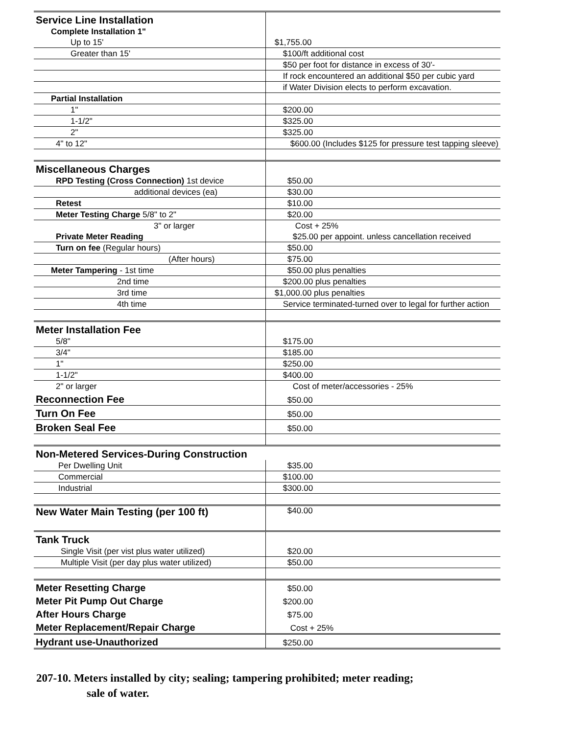| Service Line Installation | |
| Complete Installation 1" | |
| Up to 15' | $1,755.00 |
| Greater than 15' | $100/ft additional cost |
| | $50 per foot for distance in excess of 30'- |
| | If rock encountered an additional $50 per cubic yard |
| | if Water Division elects to perform excavation. |
| Partial Installation | |
| 1" | $200.00 |
| 1-1/2" | $325.00 |
| 2" | $325.00 |
| 4" to 12" | $600.00 (Includes $125 for pressure test tapping sleeve) |
| Miscellaneous Charges | |
| RPD Testing (Cross Connection) 1st device | $50.00 |
| additional devices (ea) | $30.00 |
| Retest | $10.00 |
| Meter Testing Charge 5/8" to 2" | $20.00 |
| 3" or larger | Cost + 25% |
| Private Meter Reading | $25.00 per appoint. unless cancellation received |
| Turn on fee (Regular hours) | $50.00 |
| (After hours) | $75.00 |
| Meter Tampering - 1st time | $50.00 plus penalties |
| 2nd time | $200.00 plus penalties |
| 3rd time | $1,000.00 plus penalties |
| 4th time | Service terminated-turned over to legal for further action |
| Meter Installation Fee | |
| 5/8" | $175.00 |
| 3/4" | $185.00 |
| 1" | $250.00 |
| 1-1/2" | $400.00 |
| 2" or larger | Cost of meter/accessories - 25% |
| Reconnection Fee | $50.00 |
| Turn On Fee | $50.00 |
| Broken Seal Fee | $50.00 |
| Non-Metered Services-During Construction | |
| Per Dwelling Unit | $35.00 |
| Commercial | $100.00 |
| Industrial | $300.00 |
| New Water Main Testing (per 100 ft) | $40.00 |
| Tank Truck | |
| Single Visit (per vist plus water utilized) | $20.00 |
| Multiple Visit (per day plus water utilized) | $50.00 |
| Meter Resetting Charge | $50.00 |
| Meter Pit Pump Out Charge | $200.00 |
| After Hours Charge | $75.00 |
| Meter Replacement/Repair Charge | Cost + 25% |
| Hydrant use-Unauthorized | $250.00 |
207-10. Meters installed by city; sealing; tampering prohibited; meter reading;
sale of water.